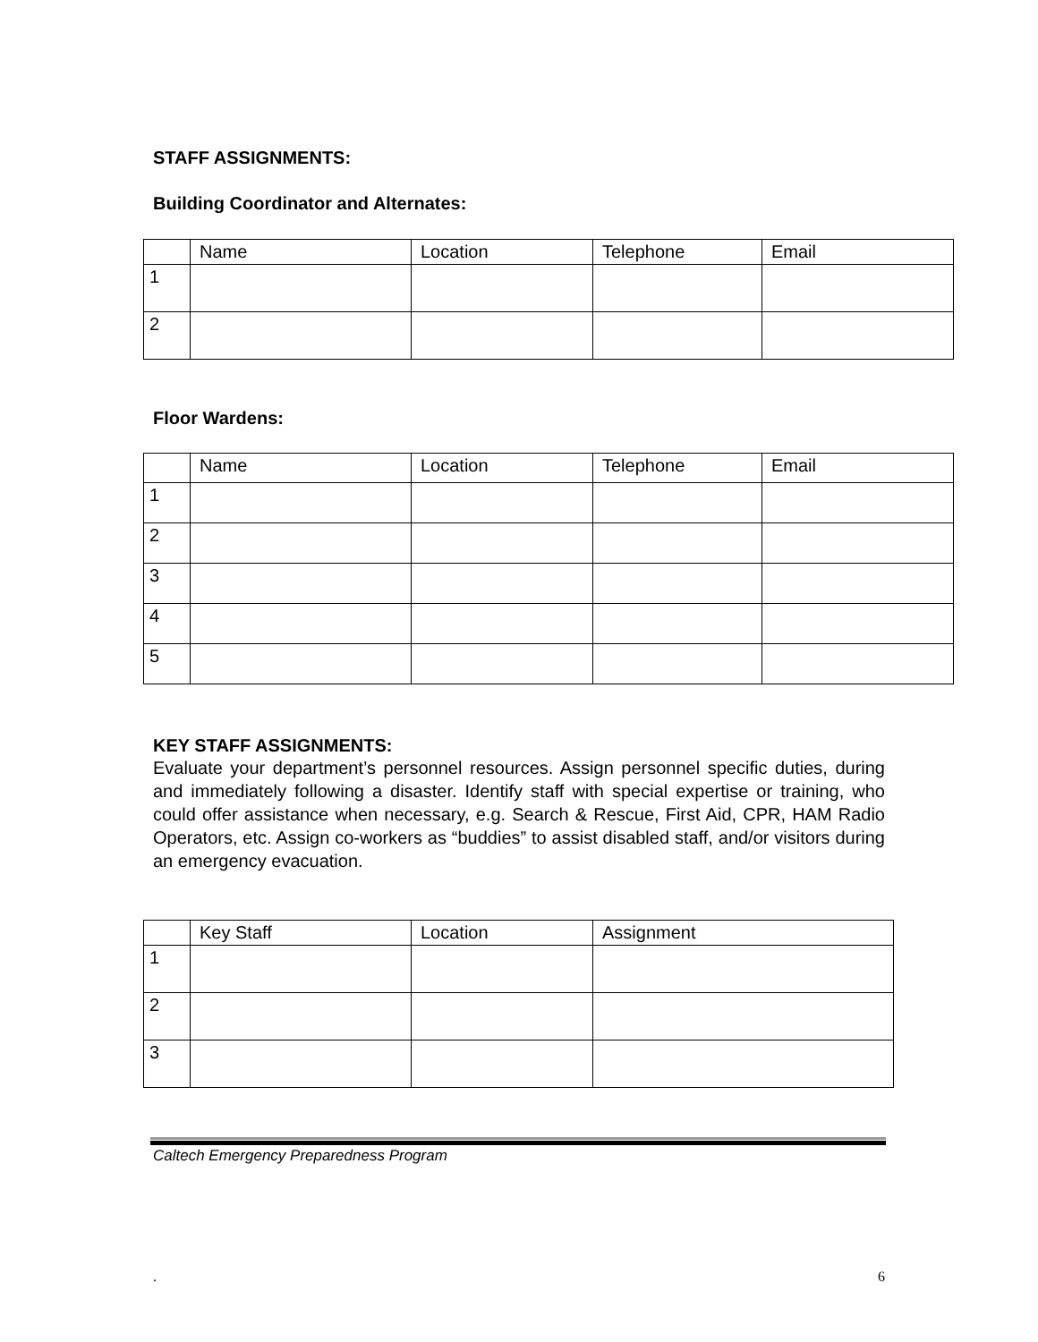STAFF ASSIGNMENTS:
Building Coordinator and Alternates:
| | Name | Location | Telephone | Email |
| 1 | | | | |
| 2 | | | | |
Floor Wardens:
| | Name | Location | Telephone | Email |
| 1 | | | | |
| 2 | | | | |
| 3 | | | | |
| 4 | | | | |
| 5 | | | | |
KEY STAFF ASSIGNMENTS:
Evaluate your department’s personnel resources. Assign personnel specific duties, during and immediately following a disaster. Identify staff with special expertise or training, who could offer assistance when necessary, e.g. Search & Rescue, First Aid, CPR, HAM Radio Operators, etc. Assign co-workers as “buddies” to assist disabled staff, and/or visitors during an emergency evacuation.
| | Key Staff | Location | Assignment |
| 1 | | | |
| 2 | | | |
| 3 | | | |
Caltech Emergency Preparedness Program
. 6